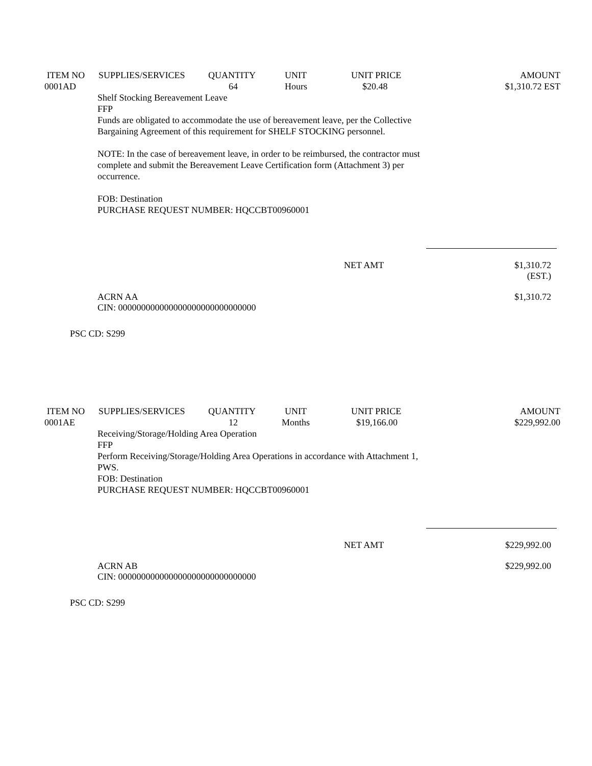| ITEM NO | SUPPLIES/SERVICES | QUANTITY | UNIT | UNIT PRICE | AMOUNT |
| --- | --- | --- | --- | --- | --- |
| 0001AD | | 64 | Hours | $20.48 | $1,310.72 EST |
Shelf Stocking Bereavement Leave
FFP
Funds are obligated to accommodate the use of bereavement leave, per the Collective Bargaining Agreement of this requirement for SHELF STOCKING personnel.
NOTE: In the case of bereavement leave, in order to be reimbursed, the contractor must complete and submit the Bereavement Leave Certification form (Attachment 3) per occurrence.
FOB: Destination
PURCHASE REQUEST NUMBER: HQCCBT00960001
NET AMT $1,310.72 (EST.)
ACRN AA
CIN: 000000000000000000000000000000 $1,310.72
PSC CD: S299
| ITEM NO | SUPPLIES/SERVICES | QUANTITY | UNIT | UNIT PRICE | AMOUNT |
| --- | --- | --- | --- | --- | --- |
| 0001AE | | 12 | Months | $19,166.00 | $229,992.00 |
Receiving/Storage/Holding Area Operation
FFP
Perform Receiving/Storage/Holding Area Operations in accordance with Attachment 1, PWS.
FOB: Destination
PURCHASE REQUEST NUMBER: HQCCBT00960001
NET AMT $229,992.00
ACRN AB
CIN: 000000000000000000000000000000 $229,992.00
PSC CD: S299